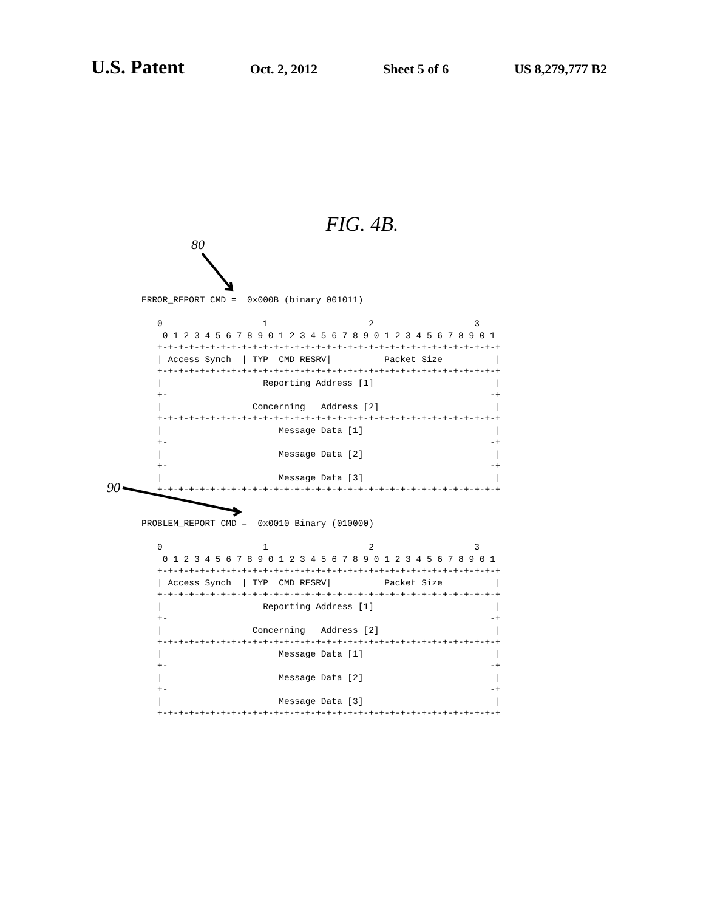U.S. Patent Oct. 2, 2012 Sheet 5 of 6 US 8,279,777 B2
FIG. 4B.
80
90
ERROR_REPORT CMD =  0x000B (binary 001011)

   0                   1                   2                   3
    0 1 2 3 4 5 6 7 8 9 0 1 2 3 4 5 6 7 8 9 0 1 2 3 4 5 6 7 8 9 0 1
   +-+-+-+-+-+-+-+-+-+-+-+-+-+-+-+-+-+-+-+-+-+-+-+-+-+-+-+-+-+-+-+-+
   | Access Synch  | TYP  CMD RESRV|          Packet Size          |
   +-+-+-+-+-+-+-+-+-+-+-+-+-+-+-+-+-+-+-+-+-+-+-+-+-+-+-+-+-+-+-+-+
   |                   Reporting Address [1]                       |
   +-                                                             -+
   |                 Concerning   Address [2]                      |
   +-+-+-+-+-+-+-+-+-+-+-+-+-+-+-+-+-+-+-+-+-+-+-+-+-+-+-+-+-+-+-+-+
   |                      Message Data [1]                         |
   +-                                                             -+
   |                      Message Data [2]                         |
   +-                                                             -+
   |                      Message Data [3]                         |
   +-+-+-+-+-+-+-+-+-+-+-+-+-+-+-+-+-+-+-+-+-+-+-+-+-+-+-+-+-+-+-+-+
PROBLEM_REPORT CMD =  0x0010 Binary (010000)

   0                   1                   2                   3
    0 1 2 3 4 5 6 7 8 9 0 1 2 3 4 5 6 7 8 9 0 1 2 3 4 5 6 7 8 9 0 1
   +-+-+-+-+-+-+-+-+-+-+-+-+-+-+-+-+-+-+-+-+-+-+-+-+-+-+-+-+-+-+-+-+
   | Access Synch  | TYP  CMD RESRV|          Packet Size          |
   +-+-+-+-+-+-+-+-+-+-+-+-+-+-+-+-+-+-+-+-+-+-+-+-+-+-+-+-+-+-+-+-+
   |                   Reporting Address [1]                       |
   +-                                                             -+
   |                 Concerning   Address [2]                      |
   +-+-+-+-+-+-+-+-+-+-+-+-+-+-+-+-+-+-+-+-+-+-+-+-+-+-+-+-+-+-+-+-+
   |                      Message Data [1]                         |
   +-                                                             -+
   |                      Message Data [2]                         |
   +-                                                             -+
   |                      Message Data [3]                         |
   +-+-+-+-+-+-+-+-+-+-+-+-+-+-+-+-+-+-+-+-+-+-+-+-+-+-+-+-+-+-+-+-+